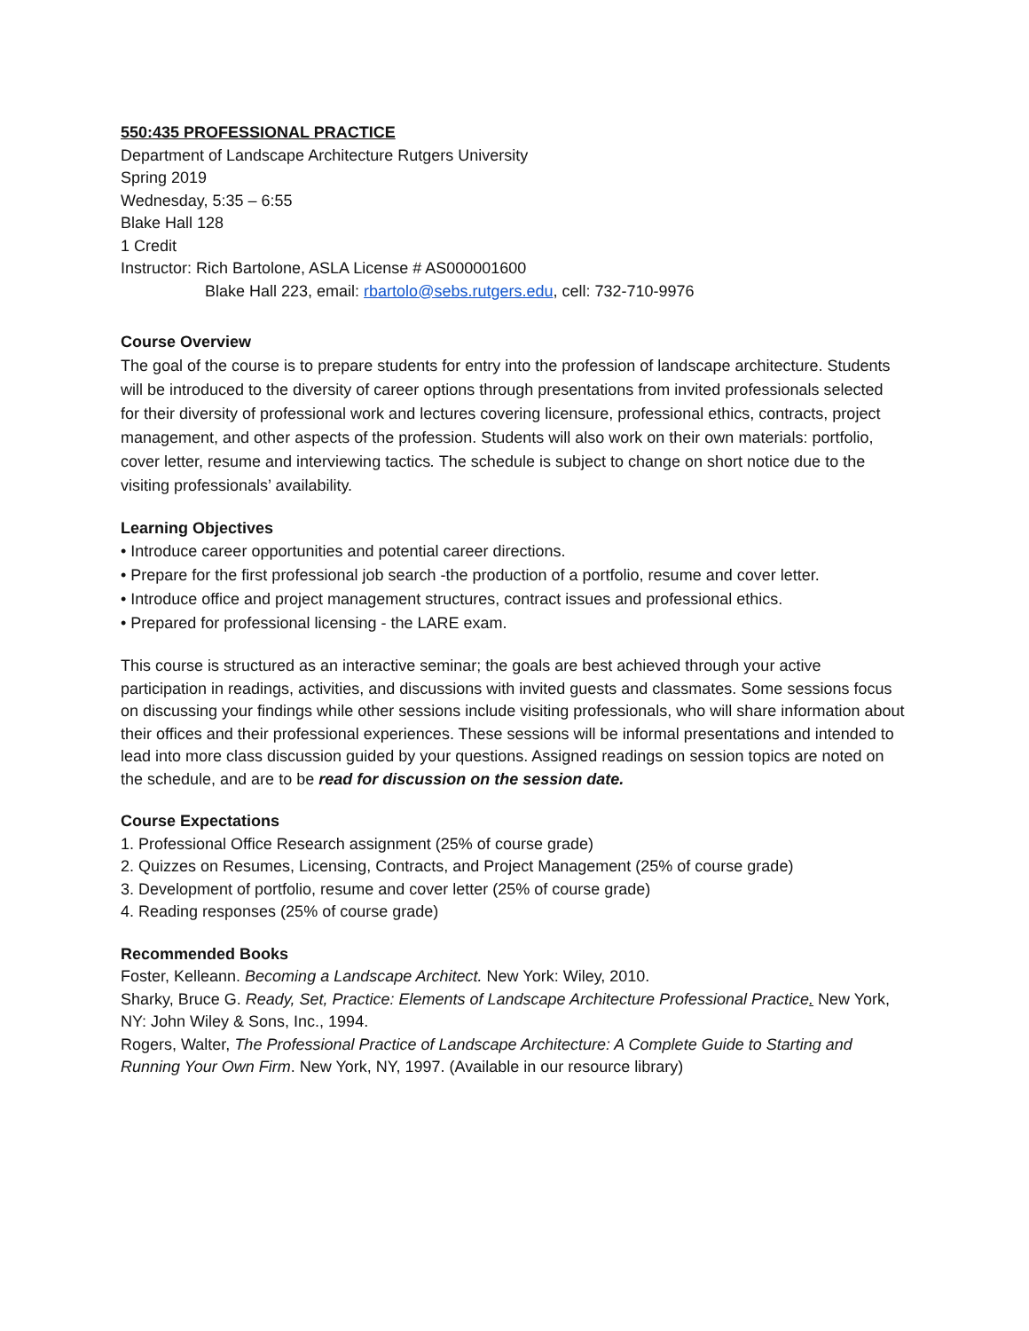550:435 PROFESSIONAL PRACTICE
Department of Landscape Architecture Rutgers University
Spring 2019
Wednesday, 5:35 – 6:55
Blake Hall 128
1 Credit
Instructor: Rich Bartolone, ASLA License # AS000001600
Blake Hall 223, email: rbartolo@sebs.rutgers.edu, cell: 732-710-9976
Course Overview
The goal of the course is to prepare students for entry into the profession of landscape architecture. Students will be introduced to the diversity of career options through presentations from invited professionals selected for their diversity of professional work and lectures covering licensure, professional ethics, contracts, project management, and other aspects of the profession. Students will also work on their own materials: portfolio, cover letter, resume and interviewing tactics. The schedule is subject to change on short notice due to the visiting professionals’ availability.
Learning Objectives
• Introduce career opportunities and potential career directions.
• Prepare for the first professional job search -the production of a portfolio, resume and cover letter.
• Introduce office and project management structures, contract issues and professional ethics.
• Prepared for professional licensing - the LARE exam.
This course is structured as an interactive seminar; the goals are best achieved through your active participation in readings, activities, and discussions with invited guests and classmates. Some sessions focus on discussing your findings while other sessions include visiting professionals, who will share information about their offices and their professional experiences. These sessions will be informal presentations and intended to lead into more class discussion guided by your questions. Assigned readings on session topics are noted on the schedule, and are to be read for discussion on the session date.
Course Expectations
1. Professional Office Research assignment (25% of course grade)
2. Quizzes on Resumes, Licensing, Contracts, and Project Management (25% of course grade)
3. Development of portfolio, resume and cover letter (25% of course grade)
4. Reading responses (25% of course grade)
Recommended Books
Foster, Kelleann. Becoming a Landscape Architect. New York: Wiley, 2010.
Sharky, Bruce G. Ready, Set, Practice: Elements of Landscape Architecture Professional Practice. New York, NY: John Wiley & Sons, Inc., 1994.
Rogers, Walter, The Professional Practice of Landscape Architecture: A Complete Guide to Starting and Running Your Own Firm. New York, NY, 1997. (Available in our resource library)